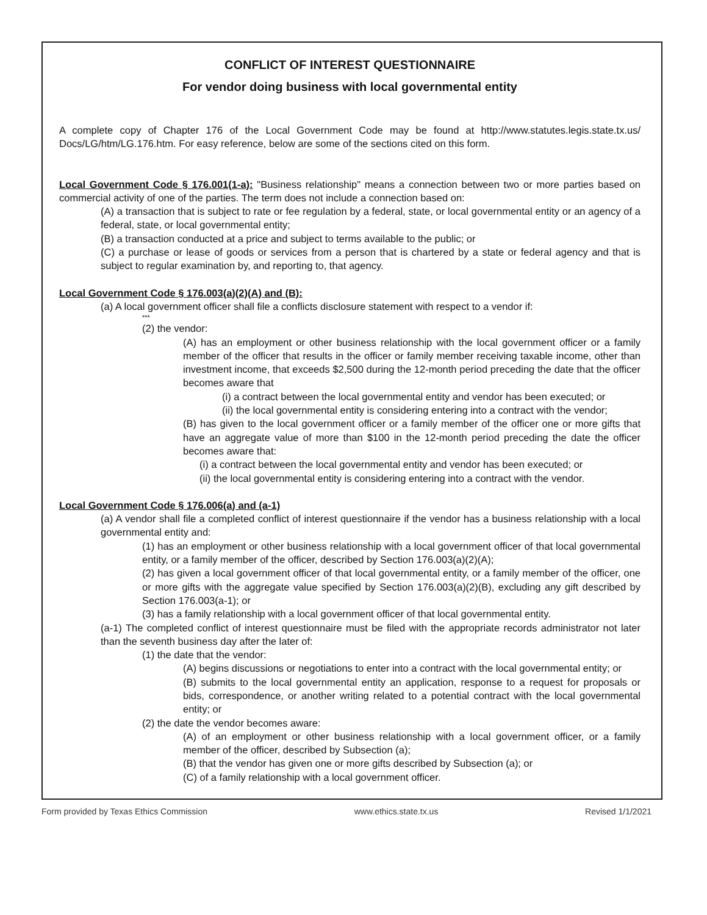CONFLICT OF INTEREST QUESTIONNAIRE
For vendor doing business with local governmental entity
A complete copy of Chapter 176 of the Local Government Code may be found at http://www.statutes.legis.state.tx.us/ Docs/LG/htm/LG.176.htm. For easy reference, below are some of the sections cited on this form.
Local Government Code § 176.001(1-a): "Business relationship" means a connection between two or more parties based on commercial activity of one of the parties. The term does not include a connection based on:
(A) a transaction that is subject to rate or fee regulation by a federal, state, or local governmental entity or an agency of a federal, state, or local governmental entity;
(B) a transaction conducted at a price and subject to terms available to the public; or
(C) a purchase or lease of goods or services from a person that is chartered by a state or federal agency and that is subject to regular examination by, and reporting to, that agency.
Local Government Code § 176.003(a)(2)(A) and (B):
(a) A local government officer shall file a conflicts disclosure statement with respect to a vendor if:
***
(2) the vendor:
(A) has an employment or other business relationship with the local government officer or a family member of the officer that results in the officer or family member receiving taxable income, other than investment income, that exceeds $2,500 during the 12-month period preceding the date that the officer becomes aware that
(i) a contract between the local governmental entity and vendor has been executed; or
(ii) the local governmental entity is considering entering into a contract with the vendor;
(B) has given to the local government officer or a family member of the officer one or more gifts that have an aggregate value of more than $100 in the 12-month period preceding the date the officer becomes aware that:
(i) a contract between the local governmental entity and vendor has been executed; or
(ii) the local governmental entity is considering entering into a contract with the vendor.
Local Government Code § 176.006(a) and (a-1)
(a) A vendor shall file a completed conflict of interest questionnaire if the vendor has a business relationship with a local governmental entity and:
(1) has an employment or other business relationship with a local government officer of that local governmental entity, or a family member of the officer, described by Section 176.003(a)(2)(A);
(2) has given a local government officer of that local governmental entity, or a family member of the officer, one or more gifts with the aggregate value specified by Section 176.003(a)(2)(B), excluding any gift described by Section 176.003(a-1); or
(3) has a family relationship with a local government officer of that local governmental entity.
(a-1) The completed conflict of interest questionnaire must be filed with the appropriate records administrator not later than the seventh business day after the later of:
(1) the date that the vendor:
(A) begins discussions or negotiations to enter into a contract with the local governmental entity; or
(B) submits to the local governmental entity an application, response to a request for proposals or bids, correspondence, or another writing related to a potential contract with the local governmental entity; or
(2) the date the vendor becomes aware:
(A) of an employment or other business relationship with a local government officer, or a family member of the officer, described by Subsection (a);
(B) that the vendor has given one or more gifts described by Subsection (a); or
(C) of a family relationship with a local government officer.
Form provided by Texas Ethics Commission www.ethics.state.tx.us Revised 1/1/2021